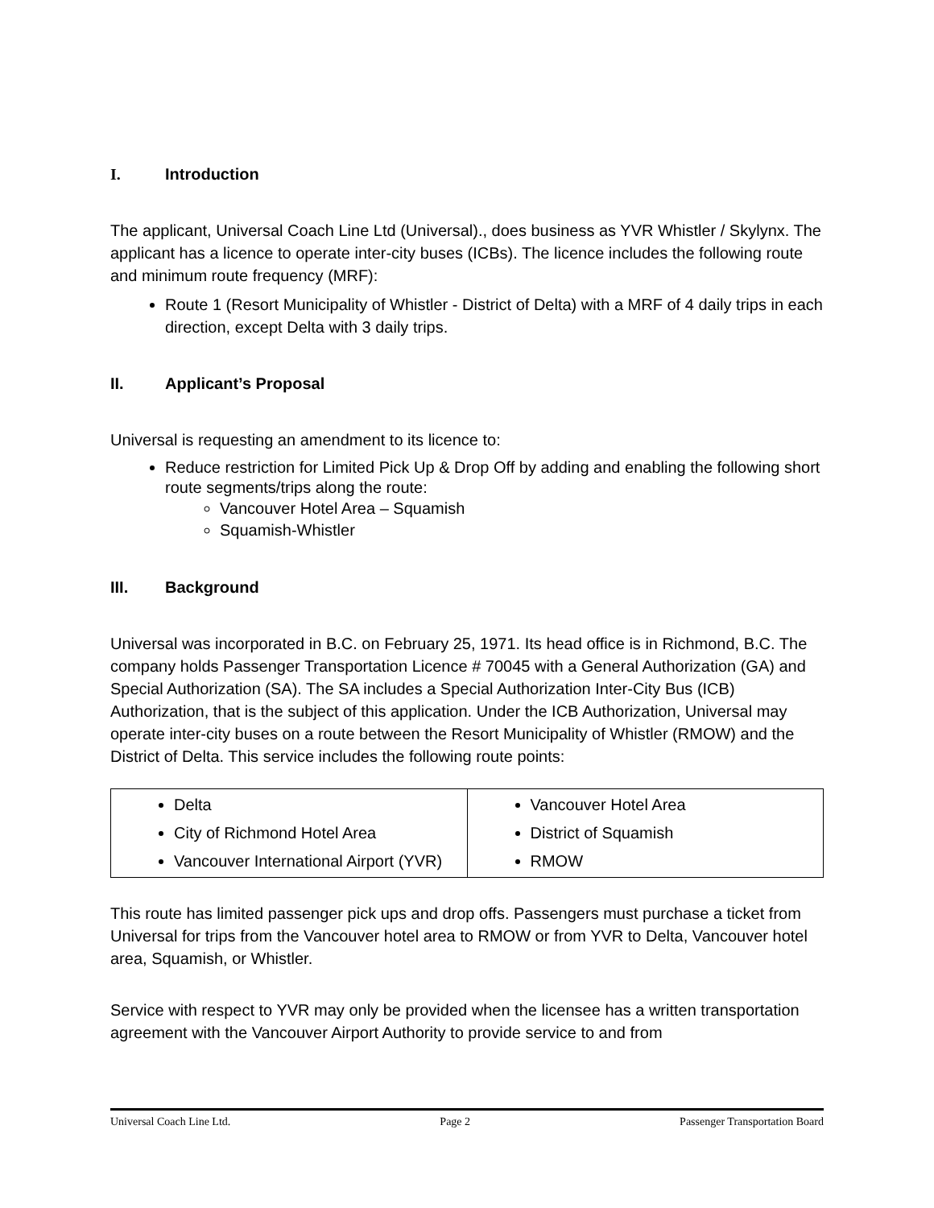I. Introduction
The applicant, Universal Coach Line Ltd (Universal)., does business as YVR Whistler / Skylynx. The applicant has a licence to operate inter-city buses (ICBs). The licence includes the following route and minimum route frequency (MRF):
Route 1 (Resort Municipality of Whistler - District of Delta) with a MRF of 4 daily trips in each direction, except Delta with 3 daily trips.
II. Applicant’s Proposal
Universal is requesting an amendment to its licence to:
Reduce restriction for Limited Pick Up & Drop Off by adding and enabling the following short route segments/trips along the route:
Vancouver Hotel Area – Squamish
Squamish-Whistler
III. Background
Universal was incorporated in B.C. on February 25, 1971. Its head office is in Richmond, B.C. The company holds Passenger Transportation Licence # 70045 with a General Authorization (GA) and Special Authorization (SA). The SA includes a Special Authorization Inter-City Bus (ICB) Authorization, that is the subject of this application. Under the ICB Authorization, Universal may operate inter-city buses on a route between the Resort Municipality of Whistler (RMOW) and the District of Delta. This service includes the following route points:
| Delta City of Richmond Hotel Area Vancouver International Airport (YVR) | Vancouver Hotel Area District of Squamish RMOW |
This route has limited passenger pick ups and drop offs. Passengers must purchase a ticket from Universal for trips from the Vancouver hotel area to RMOW or from YVR to Delta, Vancouver hotel area, Squamish, or Whistler.
Service with respect to YVR may only be provided when the licensee has a written transportation agreement with the Vancouver Airport Authority to provide service to and from
Universal Coach Line Ltd. Page 2 Passenger Transportation Board